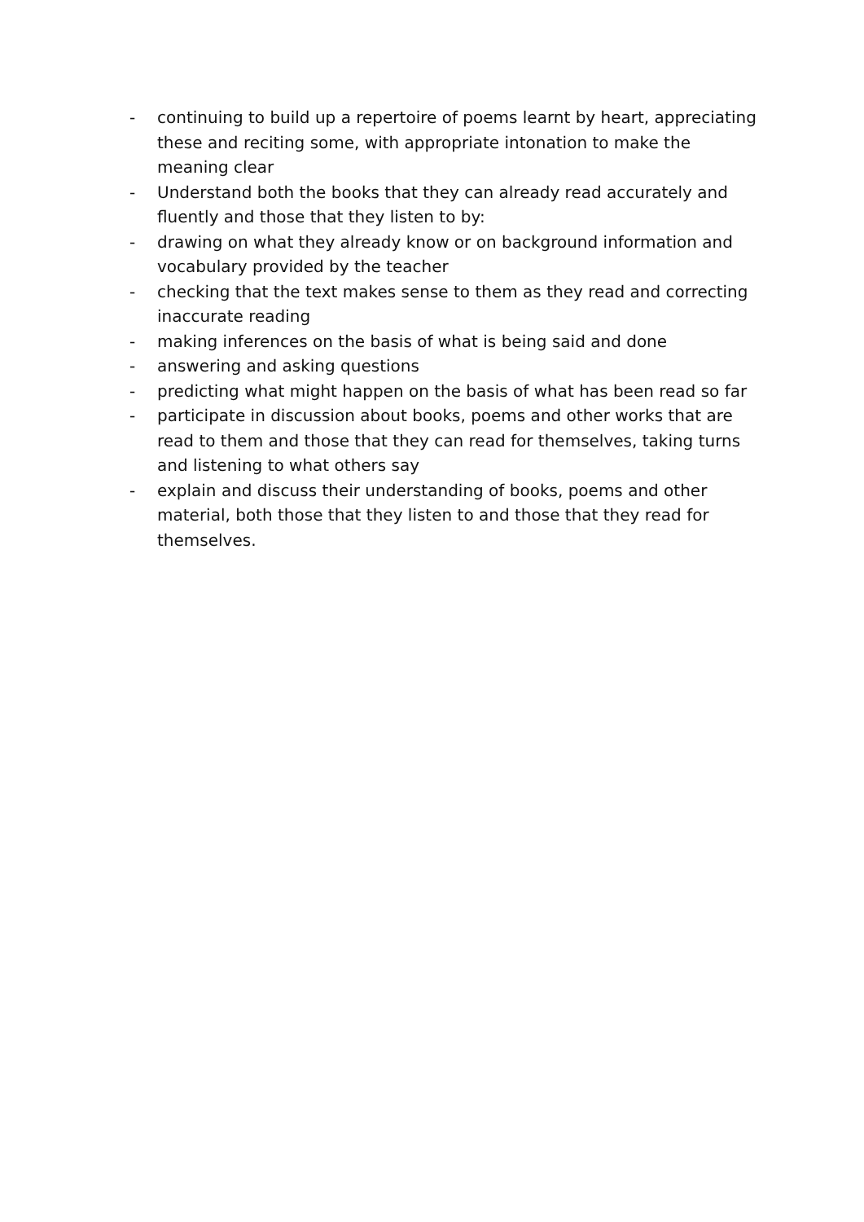- continuing to build up a repertoire of poems learnt by heart, appreciating these and reciting some, with appropriate intonation to make the meaning clear
- Understand both the books that they can already read accurately and fluently and those that they listen to by:
- drawing on what they already know or on background information and vocabulary provided by the teacher
- checking that the text makes sense to them as they read and correcting inaccurate reading
- making inferences on the basis of what is being said and done
- answering and asking questions
- predicting what might happen on the basis of what has been read so far
- participate in discussion about books, poems and other works that are read to them and those that they can read for themselves, taking turns and listening to what others say
- explain and discuss their understanding of books, poems and other material, both those that they listen to and those that they read for themselves.